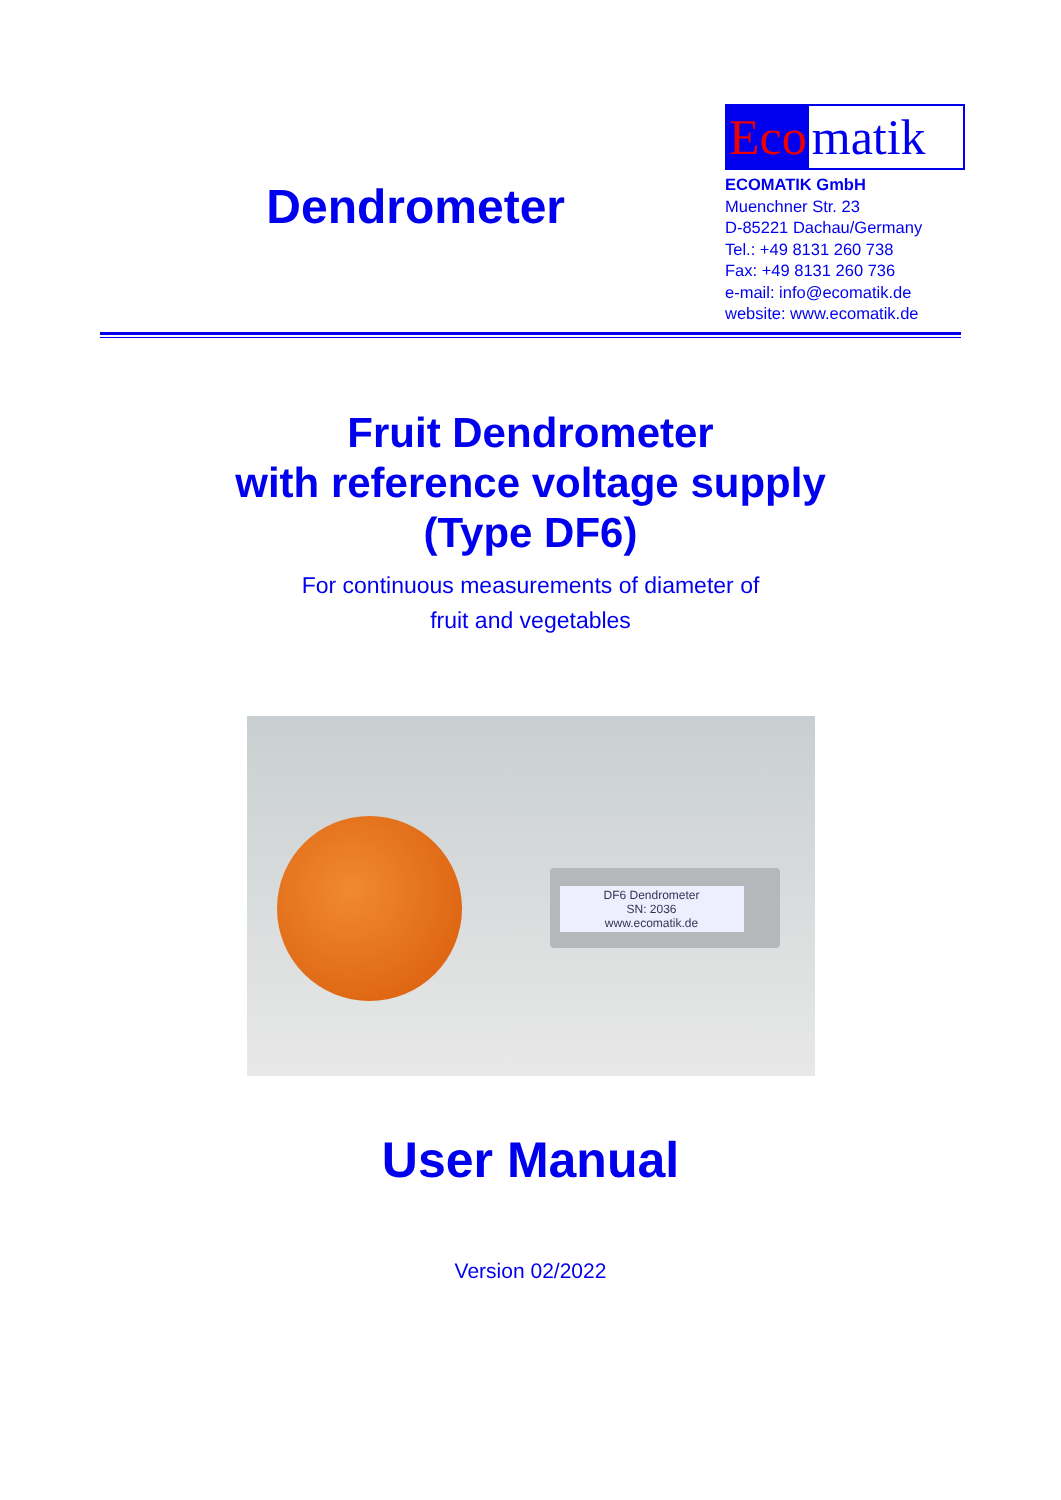Dendrometer
Eco matik
ECOMATIK GmbH
Muenchner Str. 23
D-85221 Dachau/Germany
Tel.: +49 8131 260 738
Fax: +49 8131 260 736
e-mail: info@ecomatik.de
website: www.ecomatik.de
Fruit Dendrometer
with reference voltage supply
(Type DF6)
For continuous measurements of diameter of
fruit and vegetables
DF6 Dendrometer
SN: 2036
www.ecomatik.de
User Manual
Version 02/2022